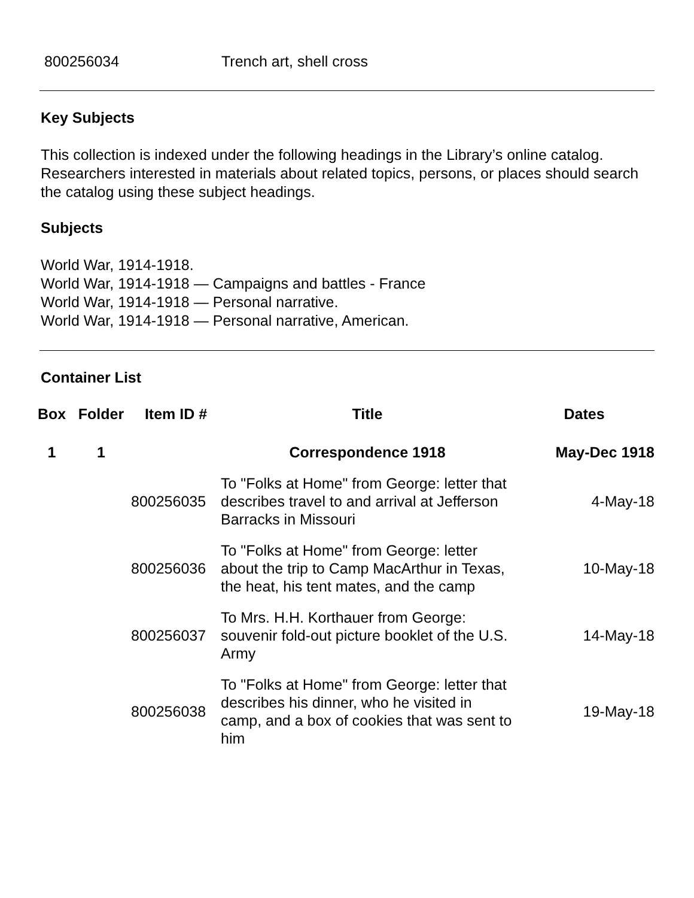800256034 Trench art, shell cross
Key Subjects
This collection is indexed under the following headings in the Library’s online catalog. Researchers interested in materials about related topics, persons, or places should search the catalog using these subject headings.
Subjects
World War, 1914-1918.
World War, 1914-1918 — Campaigns and battles - France
World War, 1914-1918 — Personal narrative.
World War, 1914-1918 — Personal narrative, American.
Container List
| Box | Folder | Item ID # | Title | Dates |
| --- | --- | --- | --- | --- |
| 1 | 1 | | Correspondence 1918 | May-Dec 1918 |
| | | 800256035 | To "Folks at Home" from George: letter that describes travel to and arrival at Jefferson Barracks in Missouri | 4-May-18 |
| | | 800256036 | To "Folks at Home" from George: letter about the trip to Camp MacArthur in Texas, the heat, his tent mates, and the camp | 10-May-18 |
| | | 800256037 | To Mrs. H.H. Korthauer from George: souvenir fold-out picture booklet of the U.S. Army | 14-May-18 |
| | | 800256038 | To "Folks at Home" from George: letter that describes his dinner, who he visited in camp, and a box of cookies that was sent to him | 19-May-18 |